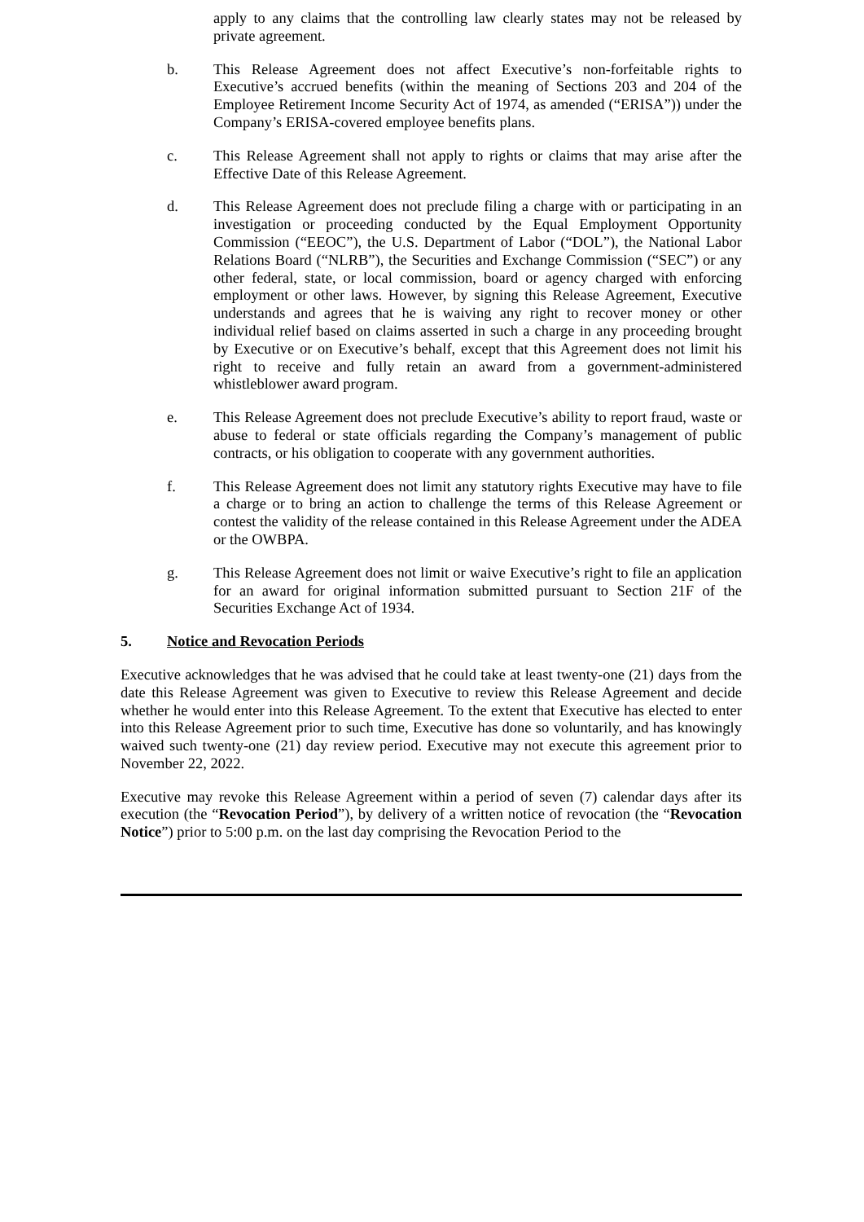apply to any claims that the controlling law clearly states may not be released by private agreement.
b. This Release Agreement does not affect Executive’s non-forfeitable rights to Executive’s accrued benefits (within the meaning of Sections 203 and 204 of the Employee Retirement Income Security Act of 1974, as amended (“ERISA”)) under the Company’s ERISA-covered employee benefits plans.
c. This Release Agreement shall not apply to rights or claims that may arise after the Effective Date of this Release Agreement.
d. This Release Agreement does not preclude filing a charge with or participating in an investigation or proceeding conducted by the Equal Employment Opportunity Commission (“EEOC”), the U.S. Department of Labor (“DOL”), the National Labor Relations Board (“NLRB”), the Securities and Exchange Commission (“SEC”) or any other federal, state, or local commission, board or agency charged with enforcing employment or other laws. However, by signing this Release Agreement, Executive understands and agrees that he is waiving any right to recover money or other individual relief based on claims asserted in such a charge in any proceeding brought by Executive or on Executive’s behalf, except that this Agreement does not limit his right to receive and fully retain an award from a government-administered whistleblower award program.
e. This Release Agreement does not preclude Executive’s ability to report fraud, waste or abuse to federal or state officials regarding the Company’s management of public contracts, or his obligation to cooperate with any government authorities.
f. This Release Agreement does not limit any statutory rights Executive may have to file a charge or to bring an action to challenge the terms of this Release Agreement or contest the validity of the release contained in this Release Agreement under the ADEA or the OWBPA.
g. This Release Agreement does not limit or waive Executive’s right to file an application for an award for original information submitted pursuant to Section 21F of the Securities Exchange Act of 1934.
5. Notice and Revocation Periods
Executive acknowledges that he was advised that he could take at least twenty-one (21) days from the date this Release Agreement was given to Executive to review this Release Agreement and decide whether he would enter into this Release Agreement. To the extent that Executive has elected to enter into this Release Agreement prior to such time, Executive has done so voluntarily, and has knowingly waived such twenty-one (21) day review period. Executive may not execute this agreement prior to November 22, 2022.
Executive may revoke this Release Agreement within a period of seven (7) calendar days after its execution (the “Revocation Period”), by delivery of a written notice of revocation (the “Revocation Notice”) prior to 5:00 p.m. on the last day comprising the Revocation Period to the